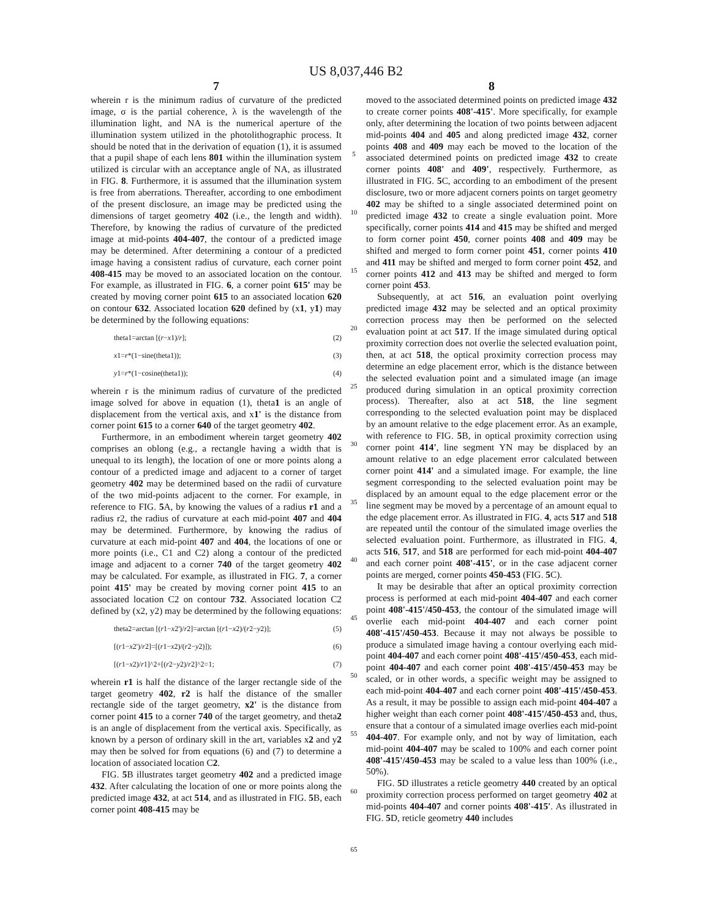US 8,037,446 B2
7
wherein r is the minimum radius of curvature of the predicted image, σ is the partial coherence, λ is the wavelength of the illumination light, and NA is the numerical aperture of the illumination system utilized in the photolithographic process. It should be noted that in the derivation of equation (1), it is assumed that a pupil shape of each lens 801 within the illumination system utilized is circular with an acceptance angle of NA, as illustrated in FIG. 8. Furthermore, it is assumed that the illumination system is free from aberrations. Thereafter, according to one embodiment of the present disclosure, an image may be predicted using the dimensions of target geometry 402 (i.e., the length and width). Therefore, by knowing the radius of curvature of the predicted image at mid-points 404-407, the contour of a predicted image may be determined. After determining a contour of a predicted image having a consistent radius of curvature, each corner point 408-415 may be moved to an associated location on the contour. For example, as illustrated in FIG. 6, a corner point 615' may be created by moving corner point 615 to an associated location 620 on contour 632. Associated location 620 defined by (x1, y1) may be determined by the following equations:
theta1=arctan [(r−x1)/r]; (2)
x1=r*(1−sine(theta1)); (3)
y1=r*(1−cosine(theta1)); (4)
wherein r is the minimum radius of curvature of the predicted image solved for above in equation (1), theta1 is an angle of displacement from the vertical axis, and x1' is the distance from corner point 615 to a corner 640 of the target geometry 402.
Furthermore, in an embodiment wherein target geometry 402 comprises an oblong (e.g., a rectangle having a width that is unequal to its length), the location of one or more points along a contour of a predicted image and adjacent to a corner of target geometry 402 may be determined based on the radii of curvature of the two mid-points adjacent to the corner. For example, in reference to FIG. 5 A, by knowing the values of a radius r1 and a radius r2, the radius of curvature at each mid-point 407 and 404 may be determined. Furthermore, by knowing the radius of curvature at each mid-point 407 and 404, the locations of one or more points (i.e., C1 and C2) along a contour of the predicted image and adjacent to a corner 740 of the target geometry 402 may be calculated. For example, as illustrated in FIG. 7, a corner point 415' may be created by moving corner point 415 to an associated location C2 on contour 732. Associated location C2 defined by (x2, y2) may be determined by the following equations:
theta2=arctan [(r1−x2')/r2]=arctan [(r1−x2)/(r2−y2)]; (5)
[(r1−x2')/r2]=[(r1−x2)/(r2−y2)]); (6)
[(r1−x2)/r1]^2+[(r2−y2)/r2]^2=1; (7)
wherein r1 is half the distance of the larger rectangle side of the target geometry 402, r2 is half the distance of the smaller rectangle side of the target geometry, x2' is the distance from corner point 415 to a corner 740 of the target geometry, and theta2 is an angle of displacement from the vertical axis. Specifically, as known by a person of ordinary skill in the art, variables x2 and y2 may then be solved for from equations (6) and (7) to determine a location of associated location C2.
FIG. 5 B illustrates target geometry 402 and a predicted image 432. After calculating the location of one or more points along the predicted image 432, at act 514, and as illustrated in FIG. 5 B, each corner point 408-415 may be
5
10
15
20
25
30
35
40
45
50
55
60
65
8
moved to the associated determined points on predicted image 432 to create corner points 408'-415'. More specifically, for example only, after determining the location of two points between adjacent mid-points 404 and 405 and along predicted image 432, corner points 408 and 409 may each be moved to the location of the associated determined points on predicted image 432 to create corner points 408' and 409', respectively. Furthermore, as illustrated in FIG. 5 C, according to an embodiment of the present disclosure, two or more adjacent corners points on target geometry 402 may be shifted to a single associated determined point on predicted image 432 to create a single evaluation point. More specifically, corner points 414 and 415 may be shifted and merged to form corner point 450, corner points 408 and 409 may be shifted and merged to form corner point 451, corner points 410 and 411 may be shifted and merged to form corner point 452, and corner points 412 and 413 may be shifted and merged to form corner point 453.
Subsequently, at act 516, an evaluation point overlying predicted image 432 may be selected and an optical proximity correction process may then be performed on the selected evaluation point at act 517. If the image simulated during optical proximity correction does not overlie the selected evaluation point, then, at act 518, the optical proximity correction process may determine an edge placement error, which is the distance between the selected evaluation point and a simulated image (an image produced during simulation in an optical proximity correction process). Thereafter, also at act 518, the line segment corresponding to the selected evaluation point may be displaced by an amount relative to the edge placement error. As an example, with reference to FIG. 5 B, in optical proximity correction using corner point 414', line segment YN may be displaced by an amount relative to an edge placement error calculated between corner point 414' and a simulated image. For example, the line segment corresponding to the selected evaluation point may be displaced by an amount equal to the edge placement error or the line segment may be moved by a percentage of an amount equal to the edge placement error. As illustrated in FIG. 4, acts 517 and 518 are repeated until the contour of the simulated image overlies the selected evaluation point. Furthermore, as illustrated in FIG. 4, acts 516, 517, and 518 are performed for each mid-point 404-407 and each corner point 408'-415', or in the case adjacent corner points are merged, corner points 450-453 (FIG. 5 C).
It may be desirable that after an optical proximity correction process is performed at each mid-point 404-407 and each corner point 408'-415'/450-453, the contour of the simulated image will overlie each mid-point 404-407 and each corner point 408'-415'/450-453. Because it may not always be possible to produce a simulated image having a contour overlying each mid-point 404-407 and each corner point 408'-415'/450-453, each mid-point 404-407 and each corner point 408'-415'/450-453 may be scaled, or in other words, a specific weight may be assigned to each mid-point 404-407 and each corner point 408'-415'/450-453. As a result, it may be possible to assign each mid-point 404-407 a higher weight than each corner point 408'-415'/450-453 and, thus, ensure that a contour of a simulated image overlies each mid-point 404-407. For example only, and not by way of limitation, each mid-point 404-407 may be scaled to 100% and each corner point 408'-415'/450-453 may be scaled to a value less than 100% (i.e., 50%).
FIG. 5 D illustrates a reticle geometry 440 created by an optical proximity correction process performed on target geometry 402 at mid-points 404-407 and corner points 408'-415'. As illustrated in FIG. 5 D, reticle geometry 440 includes